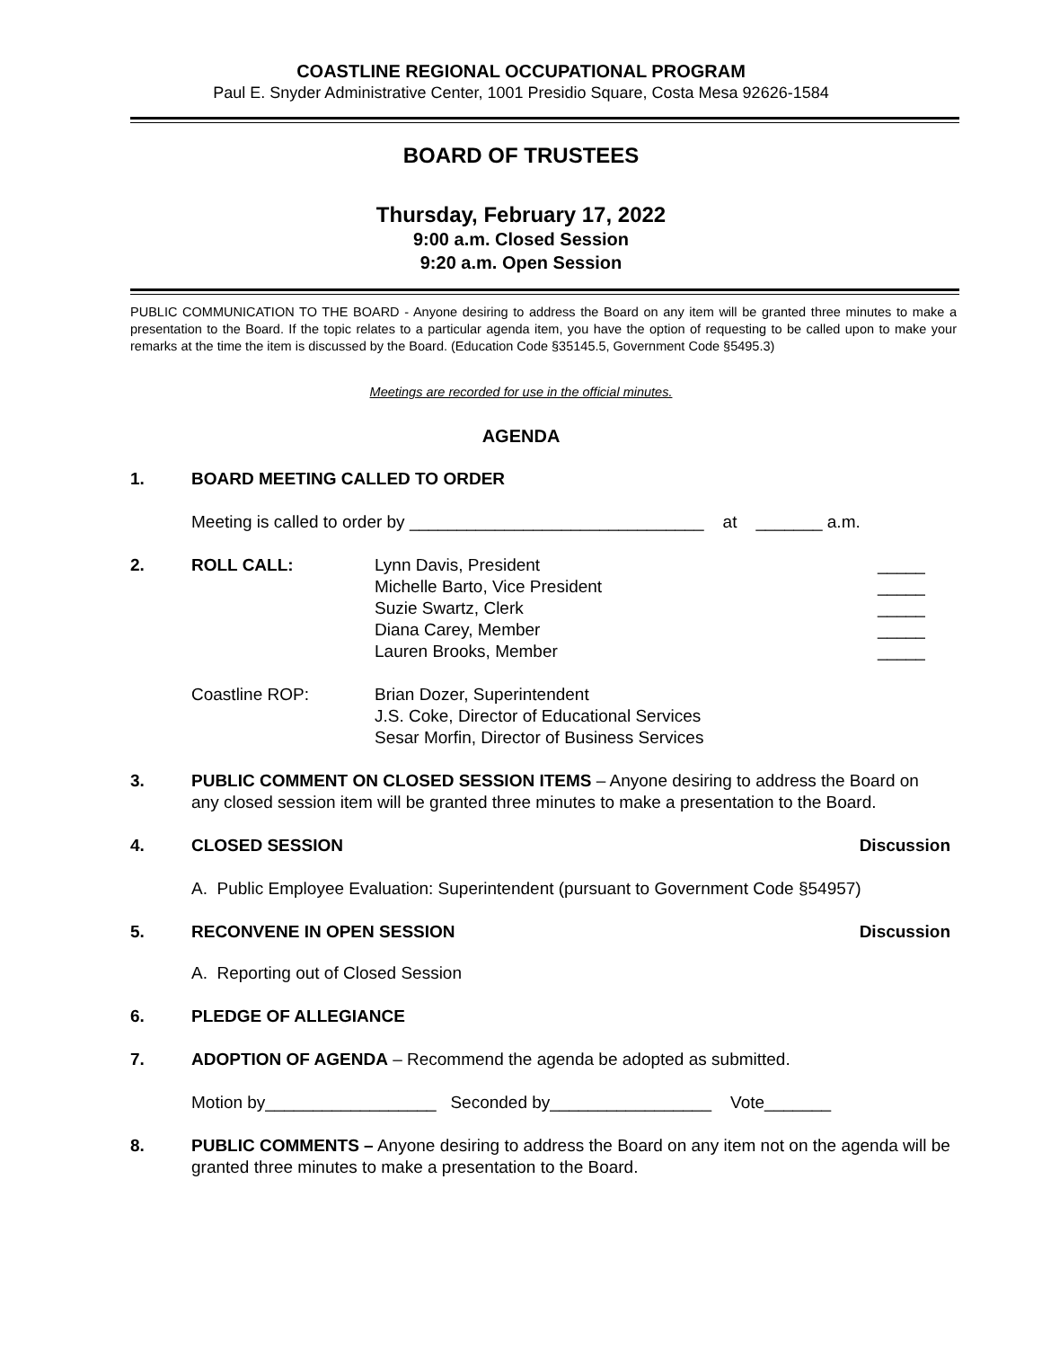COASTLINE REGIONAL OCCUPATIONAL PROGRAM
Paul E. Snyder Administrative Center, 1001 Presidio Square, Costa Mesa 92626-1584
BOARD OF TRUSTEES
Thursday, February 17, 2022
9:00 a.m. Closed Session
9:20 a.m. Open Session
PUBLIC COMMUNICATION TO THE BOARD - Anyone desiring to address the Board on any item will be granted three minutes to make a presentation to the Board. If the topic relates to a particular agenda item, you have the option of requesting to be called upon to make your remarks at the time the item is discussed by the Board. (Education Code §35145.5, Government Code §5495.3)
Meetings are recorded for use in the official minutes.
AGENDA
1. BOARD MEETING CALLED TO ORDER
Meeting is called to order by _______________________________ at _______ a.m.
2. ROLL CALL: Lynn Davis, President
Michelle Barto, Vice President
Suzie Swartz, Clerk
Diana Carey, Member
Lauren Brooks, Member
_____
_____
_____
_____
_____
Coastline ROP: Brian Dozer, Superintendent
J.S. Coke, Director of Educational Services
Sesar Morfin, Director of Business Services
3. PUBLIC COMMENT ON CLOSED SESSION ITEMS – Anyone desiring to address the Board on any closed session item will be granted three minutes to make a presentation to the Board.
4. CLOSED SESSION Discussion
A. Public Employee Evaluation: Superintendent (pursuant to Government Code §54957)
5. RECONVENE IN OPEN SESSION Discussion
A. Reporting out of Closed Session
6. PLEDGE OF ALLEGIANCE
7. ADOPTION OF AGENDA – Recommend the agenda be adopted as submitted.
Motion by__________________ Seconded by_________________ Vote_______
8. PUBLIC COMMENTS – Anyone desiring to address the Board on any item not on the agenda will be granted three minutes to make a presentation to the Board.